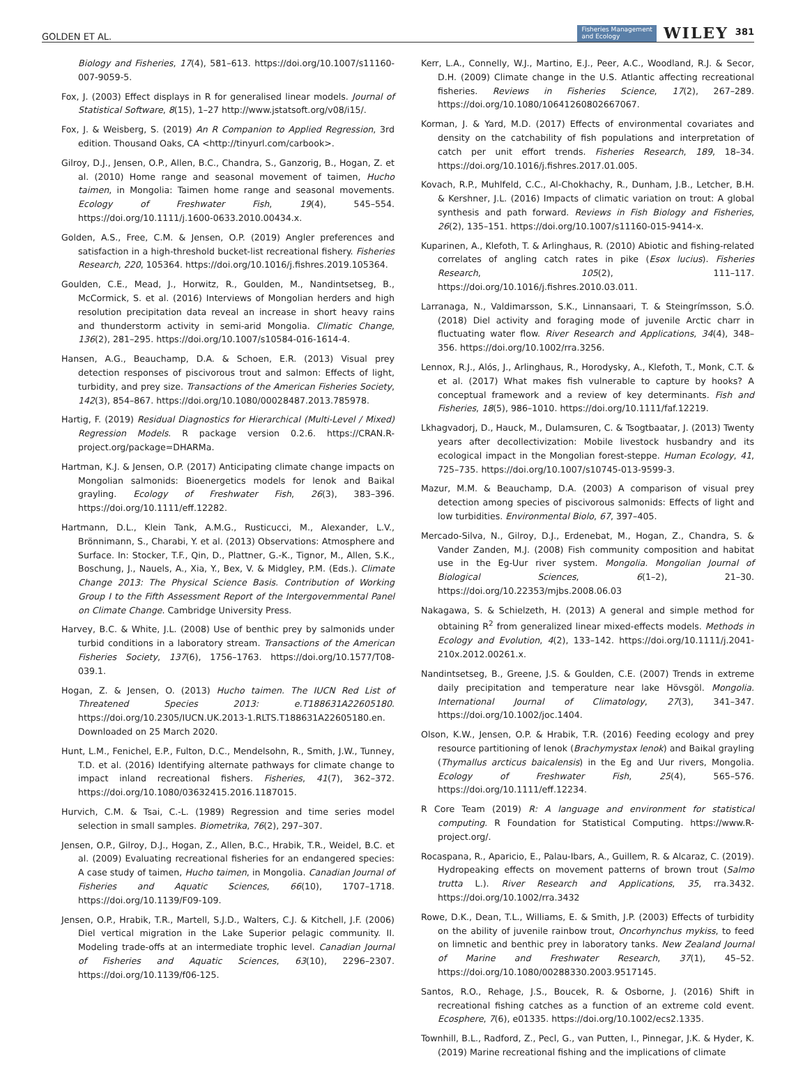GOLDEN ET AL. Fisheries Management
and Ecology WILEY 381
Biology and Fisheries, 17(4), 581–613. https://doi.org/10.1007/s11160-007-9059-5.
Fox, J. (2003) Effect displays in R for generalised linear models. Journal of Statistical Software, 8(15), 1–27 http://www.jstatsoft.org/v08/i15/.
Fox, J. & Weisberg, S. (2019) An R Companion to Applied Regression, 3rd edition. Thousand Oaks, CA <http://tinyurl.com/carbook>.
Gilroy, D.J., Jensen, O.P., Allen, B.C., Chandra, S., Ganzorig, B., Hogan, Z. et al. (2010) Home range and seasonal movement of taimen, Hucho taimen, in Mongolia: Taimen home range and seasonal movements. Ecology of Freshwater Fish, 19(4), 545–554. https://doi.org/10.1111/j.1600-0633.2010.00434.x.
Golden, A.S., Free, C.M. & Jensen, O.P. (2019) Angler preferences and satisfaction in a high-threshold bucket-list recreational fishery. Fisheries Research, 220, 105364. https://doi.org/10.1016/j.fishres.2019.105364.
Goulden, C.E., Mead, J., Horwitz, R., Goulden, M., Nandintsetseg, B., McCormick, S. et al. (2016) Interviews of Mongolian herders and high resolution precipitation data reveal an increase in short heavy rains and thunderstorm activity in semi-arid Mongolia. Climatic Change, 136(2), 281–295. https://doi.org/10.1007/s10584-016-1614-4.
Hansen, A.G., Beauchamp, D.A. & Schoen, E.R. (2013) Visual prey detection responses of piscivorous trout and salmon: Effects of light, turbidity, and prey size. Transactions of the American Fisheries Society, 142(3), 854–867. https://doi.org/10.1080/00028487.2013.785978.
Hartig, F. (2019) Residual Diagnostics for Hierarchical (Multi-Level / Mixed) Regression Models. R package version 0.2.6. https://CRAN.R-project.org/package=DHARMa.
Hartman, K.J. & Jensen, O.P. (2017) Anticipating climate change impacts on Mongolian salmonids: Bioenergetics models for lenok and Baikal grayling. Ecology of Freshwater Fish, 26(3), 383–396. https://doi.org/10.1111/eff.12282.
Hartmann, D.L., Klein Tank, A.M.G., Rusticucci, M., Alexander, L.V., Brönnimann, S., Charabi, Y. et al. (2013) Observations: Atmosphere and Surface. In: Stocker, T.F., Qin, D., Plattner, G.-K., Tignor, M., Allen, S.K., Boschung, J., Nauels, A., Xia, Y., Bex, V. & Midgley, P.M. (Eds.). Climate Change 2013: The Physical Science Basis. Contribution of Working Group I to the Fifth Assessment Report of the Intergovernmental Panel on Climate Change. Cambridge University Press.
Harvey, B.C. & White, J.L. (2008) Use of benthic prey by salmonids under turbid conditions in a laboratory stream. Transactions of the American Fisheries Society, 137(6), 1756–1763. https://doi.org/10.1577/T08-039.1.
Hogan, Z. & Jensen, O. (2013) Hucho taimen. The IUCN Red List of Threatened Species 2013: e.T188631A22605180. https://doi.org/10.2305/IUCN.UK.2013-1.RLTS.T188631A22605180.en. Downloaded on 25 March 2020.
Hunt, L.M., Fenichel, E.P., Fulton, D.C., Mendelsohn, R., Smith, J.W., Tunney, T.D. et al. (2016) Identifying alternate pathways for climate change to impact inland recreational fishers. Fisheries, 41(7), 362–372. https://doi.org/10.1080/03632415.2016.1187015.
Hurvich, C.M. & Tsai, C.-L. (1989) Regression and time series model selection in small samples. Biometrika, 76(2), 297–307.
Jensen, O.P., Gilroy, D.J., Hogan, Z., Allen, B.C., Hrabik, T.R., Weidel, B.C. et al. (2009) Evaluating recreational fisheries for an endangered species: A case study of taimen, Hucho taimen, in Mongolia. Canadian Journal of Fisheries and Aquatic Sciences, 66(10), 1707–1718. https://doi.org/10.1139/F09-109.
Jensen, O.P., Hrabik, T.R., Martell, S.J.D., Walters, C.J. & Kitchell, J.F. (2006) Diel vertical migration in the Lake Superior pelagic community. II. Modeling trade-offs at an intermediate trophic level. Canadian Journal of Fisheries and Aquatic Sciences, 63(10), 2296–2307. https://doi.org/10.1139/f06-125.
Kerr, L.A., Connelly, W.J., Martino, E.J., Peer, A.C., Woodland, R.J. & Secor, D.H. (2009) Climate change in the U.S. Atlantic affecting recreational fisheries. Reviews in Fisheries Science, 17(2), 267–289. https://doi.org/10.1080/10641260802667067.
Korman, J. & Yard, M.D. (2017) Effects of environmental covariates and density on the catchability of fish populations and interpretation of catch per unit effort trends. Fisheries Research, 189, 18–34. https://doi.org/10.1016/j.fishres.2017.01.005.
Kovach, R.P., Muhlfeld, C.C., Al-Chokhachy, R., Dunham, J.B., Letcher, B.H. & Kershner, J.L. (2016) Impacts of climatic variation on trout: A global synthesis and path forward. Reviews in Fish Biology and Fisheries, 26(2), 135–151. https://doi.org/10.1007/s11160-015-9414-x.
Kuparinen, A., Klefoth, T. & Arlinghaus, R. (2010) Abiotic and fishing-related correlates of angling catch rates in pike (Esox lucius). Fisheries Research, 105(2), 111–117. https://doi.org/10.1016/j.fishres.2010.03.011.
Larranaga, N., Valdimarsson, S.K., Linnansaari, T. & Steingrímsson, S.Ó. (2018) Diel activity and foraging mode of juvenile Arctic charr in fluctuating water flow. River Research and Applications, 34(4), 348–356. https://doi.org/10.1002/rra.3256.
Lennox, R.J., Alós, J., Arlinghaus, R., Horodysky, A., Klefoth, T., Monk, C.T. & et al. (2017) What makes fish vulnerable to capture by hooks? A conceptual framework and a review of key determinants. Fish and Fisheries, 18(5), 986–1010. https://doi.org/10.1111/faf.12219.
Lkhagvadorj, D., Hauck, M., Dulamsuren, C. & Tsogtbaatar, J. (2013) Twenty years after decollectivization: Mobile livestock husbandry and its ecological impact in the Mongolian forest-steppe. Human Ecology, 41, 725–735. https://doi.org/10.1007/s10745-013-9599-3.
Mazur, M.M. & Beauchamp, D.A. (2003) A comparison of visual prey detection among species of piscivorous salmonids: Effects of light and low turbidities. Environmental Biolo, 67, 397–405.
Mercado-Silva, N., Gilroy, D.J., Erdenebat, M., Hogan, Z., Chandra, S. & Vander Zanden, M.J. (2008) Fish community composition and habitat use in the Eg-Uur river system. Mongolia. Mongolian Journal of Biological Sciences, 6(1–2), 21–30. https://doi.org/10.22353/mjbs.2008.06.03
Nakagawa, S. & Schielzeth, H. (2013) A general and simple method for obtaining R<sup>2</sup> from generalized linear mixed-effects models. Methods in Ecology and Evolution, 4(2), 133–142. https://doi.org/10.1111/j.2041-210x.2012.00261.x.
Nandintsetseg, B., Greene, J.S. & Goulden, C.E. (2007) Trends in extreme daily precipitation and temperature near lake Hövsgöl. Mongolia. International Journal of Climatology, 27(3), 341–347. https://doi.org/10.1002/joc.1404.
Olson, K.W., Jensen, O.P. & Hrabik, T.R. (2016) Feeding ecology and prey resource partitioning of lenok (Brachymystax lenok) and Baikal grayling (Thymallus arcticus baicalensis) in the Eg and Uur rivers, Mongolia. Ecology of Freshwater Fish, 25(4), 565–576. https://doi.org/10.1111/eff.12234.
R Core Team (2019) R: A language and environment for statistical computing. R Foundation for Statistical Computing. https://www.R-project.org/.
Rocaspana, R., Aparicio, E., Palau-Ibars, A., Guillem, R. & Alcaraz, C. (2019). Hydropeaking effects on movement patterns of brown trout (Salmo trutta L.). River Research and Applications, 35, rra.3432. https://doi.org/10.1002/rra.3432
Rowe, D.K., Dean, T.L., Williams, E. & Smith, J.P. (2003) Effects of turbidity on the ability of juvenile rainbow trout, Oncorhynchus mykiss, to feed on limnetic and benthic prey in laboratory tanks. New Zealand Journal of Marine and Freshwater Research, 37(1), 45–52. https://doi.org/10.1080/00288330.2003.9517145.
Santos, R.O., Rehage, J.S., Boucek, R. & Osborne, J. (2016) Shift in recreational fishing catches as a function of an extreme cold event. Ecosphere, 7(6), e01335. https://doi.org/10.1002/ecs2.1335.
Townhill, B.L., Radford, Z., Pecl, G., van Putten, I., Pinnegar, J.K. & Hyder, K. (2019) Marine recreational fishing and the implications of climate